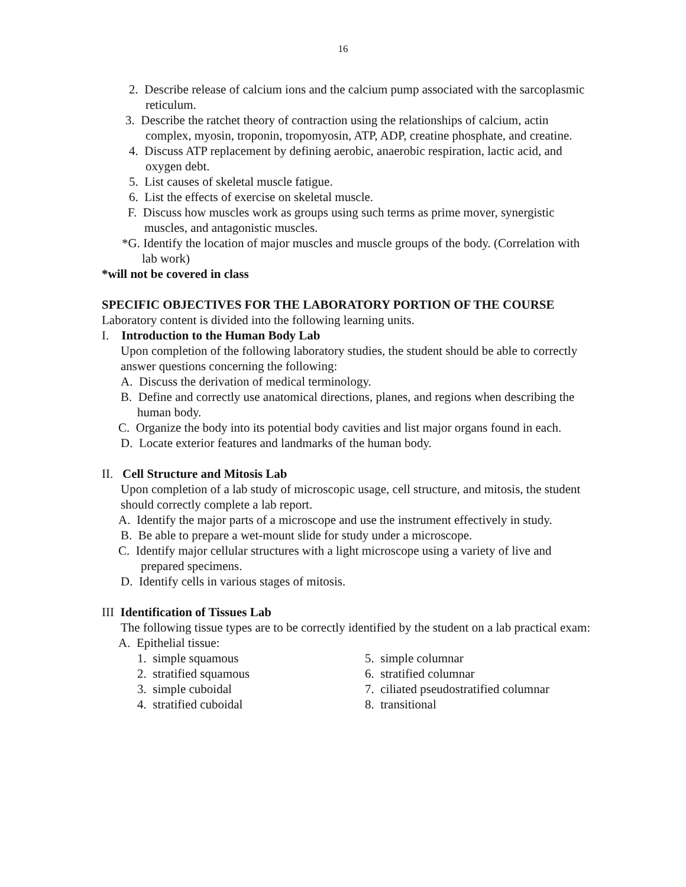16
2. Describe release of calcium ions and the calcium pump associated with the sarcoplasmic reticulum.
3. Describe the ratchet theory of contraction using the relationships of calcium, actin complex, myosin, troponin, tropomyosin, ATP, ADP, creatine phosphate, and creatine.
4. Discuss ATP replacement by defining aerobic, anaerobic respiration, lactic acid, and oxygen debt.
5. List causes of skeletal muscle fatigue.
6. List the effects of exercise on skeletal muscle.
F. Discuss how muscles work as groups using such terms as prime mover, synergistic muscles, and antagonistic muscles.
*G. Identify the location of major muscles and muscle groups of the body. (Correlation with lab work)
*will not be covered in class
SPECIFIC OBJECTIVES FOR THE LABORATORY PORTION OF THE COURSE
Laboratory content is divided into the following learning units.
I. Introduction to the Human Body Lab
Upon completion of the following laboratory studies, the student should be able to correctly answer questions concerning the following:
A. Discuss the derivation of medical terminology.
B. Define and correctly use anatomical directions, planes, and regions when describing the human body.
C. Organize the body into its potential body cavities and list major organs found in each.
D. Locate exterior features and landmarks of the human body.
II. Cell Structure and Mitosis Lab
Upon completion of a lab study of microscopic usage, cell structure, and mitosis, the student should correctly complete a lab report.
A. Identify the major parts of a microscope and use the instrument effectively in study.
B. Be able to prepare a wet-mount slide for study under a microscope.
C. Identify major cellular structures with a light microscope using a variety of live and prepared specimens.
D. Identify cells in various stages of mitosis.
III Identification of Tissues Lab
The following tissue types are to be correctly identified by the student on a lab practical exam:
A. Epithelial tissue:
1. simple squamous
2. stratified squamous
3. simple cuboidal
4. stratified cuboidal
5. simple columnar
6. stratified columnar
7. ciliated pseudostratified columnar
8. transitional